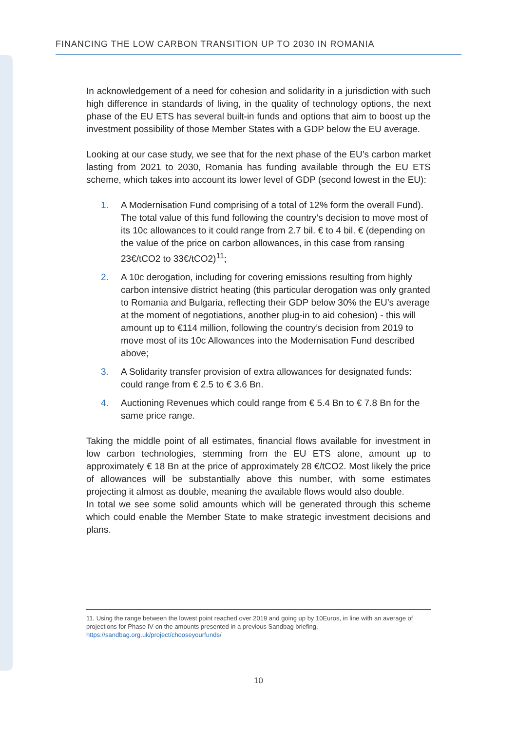FINANCING THE LOW CARBON TRANSITION UP TO 2030 IN ROMANIA
In acknowledgement of a need for cohesion and solidarity in a jurisdiction with such high difference in standards of living, in the quality of technology options, the next phase of the EU ETS has several built-in funds and options that aim to boost up the investment possibility of those Member States with a GDP below the EU average.
Looking at our case study, we see that for the next phase of the EU’s carbon market lasting from 2021 to 2030, Romania has funding available through the EU ETS scheme, which takes into account its lower level of GDP (second lowest in the EU):
1. A Modernisation Fund comprising of a total of 12% form the overall Fund). The total value of this fund following the country’s decision to move most of its 10c allowances to it could range from 2.7 bil. € to 4 bil. € (depending on the value of the price on carbon allowances, in this case from ransing 23€/tCO2 to 33€/tCO2)<sup>11</sup>;
2. A 10c derogation, including for covering emissions resulting from highly carbon intensive district heating (this particular derogation was only granted to Romania and Bulgaria, reflecting their GDP below 30% the EU’s average at the moment of negotiations, another plug-in to aid cohesion) - this will amount up to €114 million, following the country’s decision from 2019 to move most of its 10c Allowances into the Modernisation Fund described above;
3. A Solidarity transfer provision of extra allowances for designated funds: could range from € 2.5 to € 3.6 Bn.
4. Auctioning Revenues which could range from € 5.4 Bn to € 7.8 Bn for the same price range.
Taking the middle point of all estimates, financial flows available for investment in low carbon technologies, stemming from the EU ETS alone, amount up to approximately € 18 Bn at the price of approximately 28 €/tCO2. Most likely the price of allowances will be substantially above this number, with some estimates projecting it almost as double, meaning the available flows would also double.
In total we see some solid amounts which will be generated through this scheme which could enable the Member State to make strategic investment decisions and plans.
11. Using the range between the lowest point reached over 2019 and going up by 10Euros, in line with an average of projections for Phase IV on the amounts presented in a previous Sandbag briefing, https://sandbag.org.uk/project/chooseyourfunds/
10